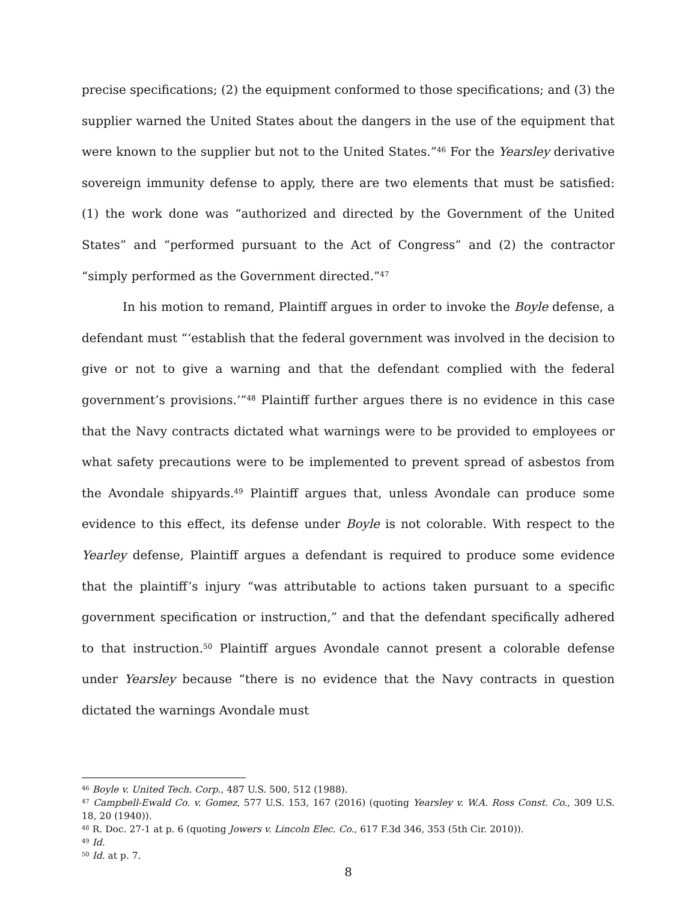precise specifications; (2) the equipment conformed to those specifications; and (3) the supplier warned the United States about the dangers in the use of the equipment that were known to the supplier but not to the United States.”<sup>46</sup> For the Yearsley derivative sovereign immunity defense to apply, there are two elements that must be satisfied: (1) the work done was “authorized and directed by the Government of the United States” and “performed pursuant to the Act of Congress” and (2) the contractor “simply performed as the Government directed.”<sup>47</sup>
In his motion to remand, Plaintiff argues in order to invoke the Boyle defense, a defendant must “‘establish that the federal government was involved in the decision to give or not to give a warning and that the defendant complied with the federal government’s provisions.’”<sup>48</sup> Plaintiff further argues there is no evidence in this case that the Navy contracts dictated what warnings were to be provided to employees or what safety precautions were to be implemented to prevent spread of asbestos from the Avondale shipyards.<sup>49</sup> Plaintiff argues that, unless Avondale can produce some evidence to this effect, its defense under Boyle is not colorable. With respect to the Yearley defense, Plaintiff argues a defendant is required to produce some evidence that the plaintiff’s injury “was attributable to actions taken pursuant to a specific government specification or instruction,” and that the defendant specifically adhered to that instruction.<sup>50</sup> Plaintiff argues Avondale cannot present a colorable defense under Yearsley because “there is no evidence that the Navy contracts in question dictated the warnings Avondale must
<sup>46</sup> Boyle v. United Tech. Corp., 487 U.S. 500, 512 (1988).
<sup>47</sup> Campbell-Ewald Co. v. Gomez, 577 U.S. 153, 167 (2016) (quoting Yearsley v. W.A. Ross Const. Co., 309 U.S. 18, 20 (1940)).
<sup>48</sup> R. Doc. 27-1 at p. 6 (quoting Jowers v. Lincoln Elec. Co., 617 F.3d 346, 353 (5th Cir. 2010)).
<sup>49</sup> Id.
<sup>50</sup> Id. at p. 7.
8